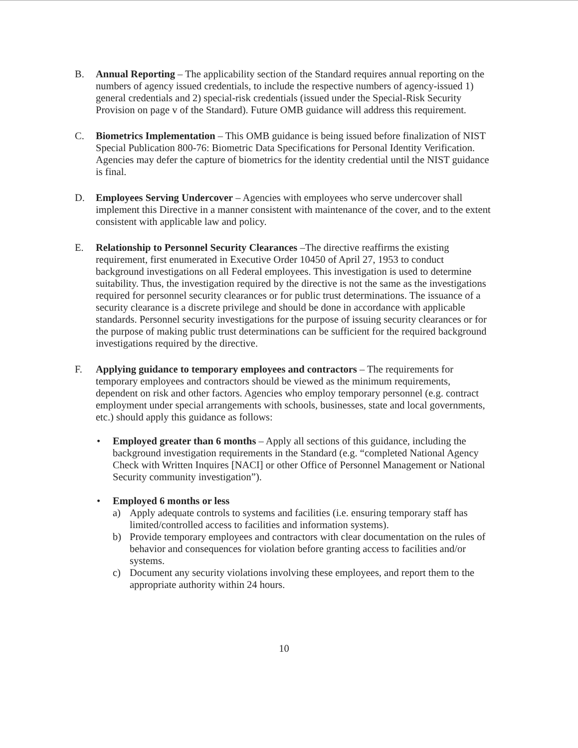B. Annual Reporting – The applicability section of the Standard requires annual reporting on the numbers of agency issued credentials, to include the respective numbers of agency-issued 1) general credentials and 2) special-risk credentials (issued under the Special-Risk Security Provision on page v of the Standard). Future OMB guidance will address this requirement.
C. Biometrics Implementation – This OMB guidance is being issued before finalization of NIST Special Publication 800-76: Biometric Data Specifications for Personal Identity Verification. Agencies may defer the capture of biometrics for the identity credential until the NIST guidance is final.
D. Employees Serving Undercover – Agencies with employees who serve undercover shall implement this Directive in a manner consistent with maintenance of the cover, and to the extent consistent with applicable law and policy.
E. Relationship to Personnel Security Clearances –The directive reaffirms the existing requirement, first enumerated in Executive Order 10450 of April 27, 1953 to conduct background investigations on all Federal employees. This investigation is used to determine suitability. Thus, the investigation required by the directive is not the same as the investigations required for personnel security clearances or for public trust determinations. The issuance of a security clearance is a discrete privilege and should be done in accordance with applicable standards. Personnel security investigations for the purpose of issuing security clearances or for the purpose of making public trust determinations can be sufficient for the required background investigations required by the directive.
F. Applying guidance to temporary employees and contractors – The requirements for temporary employees and contractors should be viewed as the minimum requirements, dependent on risk and other factors. Agencies who employ temporary personnel (e.g. contract employment under special arrangements with schools, businesses, state and local governments, etc.) should apply this guidance as follows:
• Employed greater than 6 months – Apply all sections of this guidance, including the background investigation requirements in the Standard (e.g. “completed National Agency Check with Written Inquires [NACI] or other Office of Personnel Management or National Security community investigation”).
• Employed 6 months or less
a) Apply adequate controls to systems and facilities (i.e. ensuring temporary staff has limited/controlled access to facilities and information systems).
b) Provide temporary employees and contractors with clear documentation on the rules of behavior and consequences for violation before granting access to facilities and/or systems.
c) Document any security violations involving these employees, and report them to the appropriate authority within 24 hours.
10